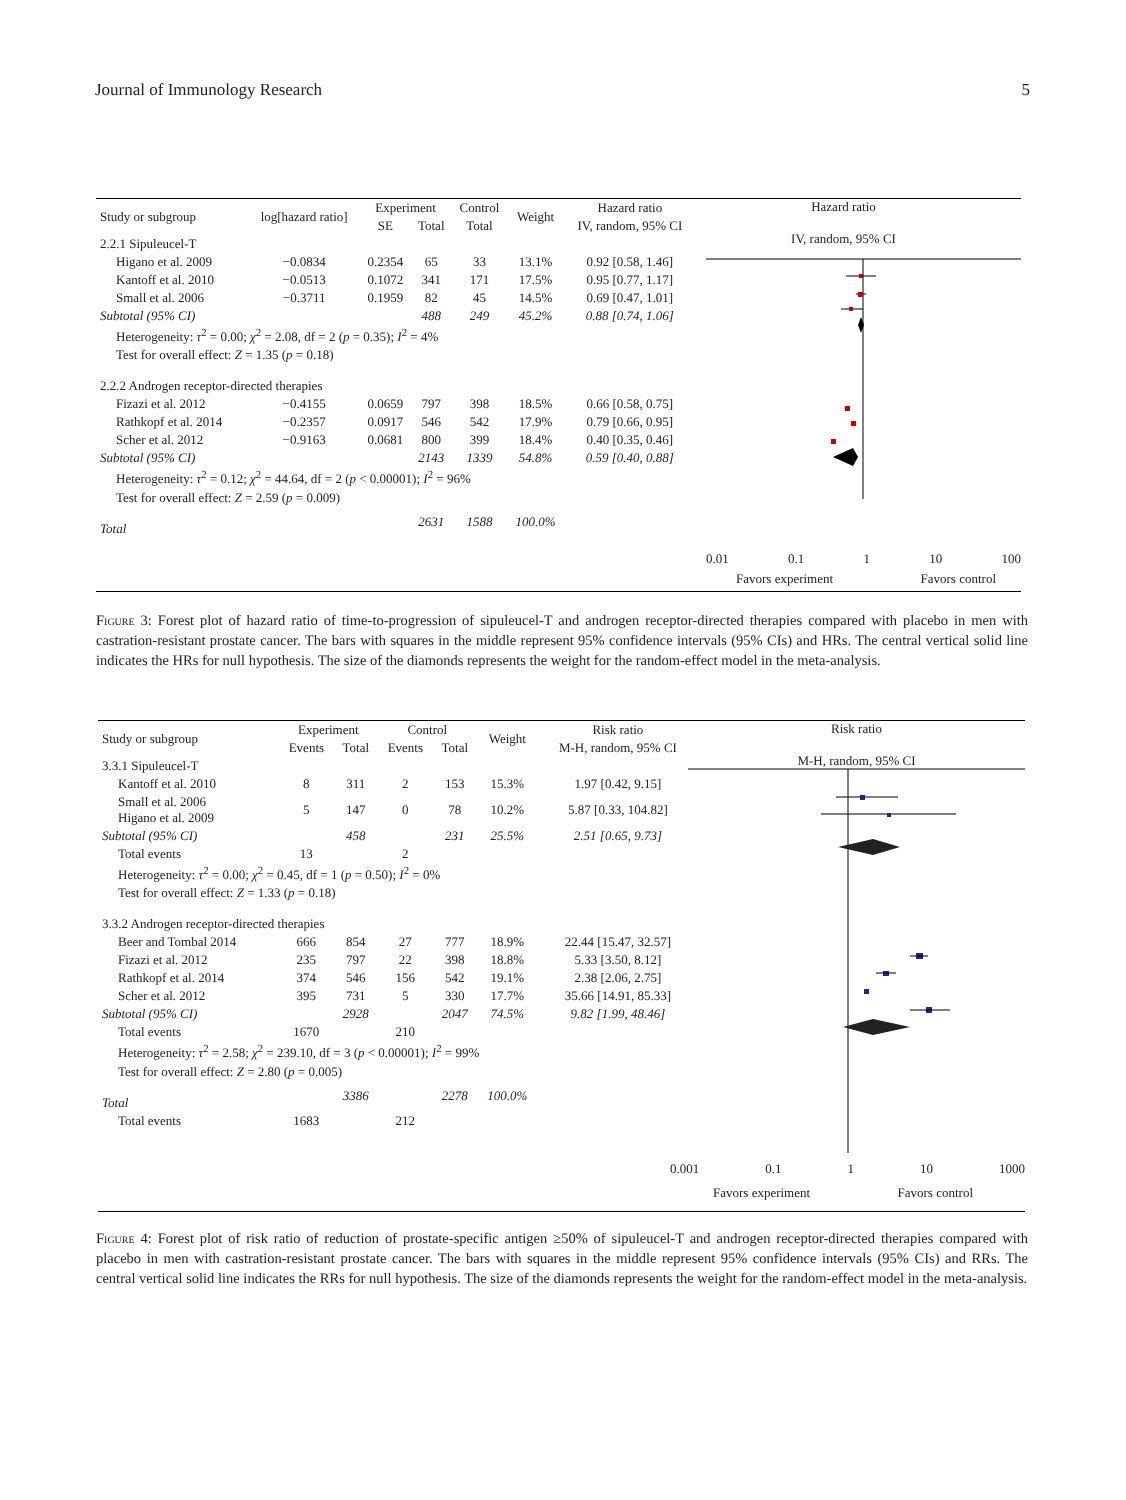Journal of Immunology Research 5
| Study or subgroup | log[hazard ratio] | Experiment | | Control | Weight | Hazard ratio |
| --- | --- | --- | --- | --- | --- | --- |
| | | SE | Total | Total | | IV, random, 95% CI |
| 2.2.1 Sipuleucel-T | | | | | | |
| Higano et al. 2009 | −0.0834 | 0.2354 | 65 | 33 | 13.1% | 0.92 [0.58, 1.46] |
| Kantoff et al. 2010 | −0.0513 | 0.1072 | 341 | 171 | 17.5% | 0.95 [0.77, 1.17] |
| Small et al. 2006 | −0.3711 | 0.1959 | 82 | 45 | 14.5% | 0.69 [0.47, 1.01] |
| Subtotal (95% CI) | | | 488 | 249 | 45.2% | 0.88 [0.74, 1.06] |
| Heterogeneity: τ<sup>2</sup> = 0.00; χ<sup>2</sup> = 2.08, df = 2 ( p = 0.35); I<sup>2</sup> = 4% | | | | | | |
| Test for overall effect: Z = 1.35 ( p = 0.18) | | | | | | |
| 2.2.2 Androgen receptor-directed therapies | | | | | | |
| Fizazi et al. 2012 | −0.4155 | 0.0659 | 797 | 398 | 18.5% | 0.66 [0.58, 0.75] |
| Rathkopf et al. 2014 | −0.2357 | 0.0917 | 546 | 542 | 17.9% | 0.79 [0.66, 0.95] |
| Scher et al. 2012 | −0.9163 | 0.0681 | 800 | 399 | 18.4% | 0.40 [0.35, 0.46] |
| Subtotal (95% CI) | | | 2143 | 1339 | 54.8% | 0.59 [0.40, 0.88] |
| Heterogeneity: τ<sup>2</sup> = 0.12; χ<sup>2</sup> = 44.64, df = 2 ( p < 0.00001); I<sup>2</sup> = 96% | | | | | | |
| Test for overall effect: Z = 2.59 ( p = 0.009) | | | | | | |
| Total | | | 2631 | 1588 | 100.0% | |
Hazard ratio
IV, random, 95% CI
0.01 0.1 1 10 100
Favors experiment Favors control
Figure 3: Forest plot of hazard ratio of time-to-progression of sipuleucel-T and androgen receptor-directed therapies compared with placebo in men with castration-resistant prostate cancer. The bars with squares in the middle represent 95% confidence intervals (95% CIs) and HRs. The central vertical solid line indicates the HRs for null hypothesis. The size of the diamonds represents the weight for the random-effect model in the meta-analysis.
| Study or subgroup | Experiment | | Control | | Weight | Risk ratio |
| --- | --- | --- | --- | --- | --- | --- |
| | Events | Total | Events | Total | | M-H, random, 95% CI |
| 3.3.1 Sipuleucel-T | | | | | | |
| Kantoff et al. 2010 | 8 | 311 | 2 | 153 | 15.3% | 1.97 [0.42, 9.15] |
| Small et al. 2006 Higano et al. 2009 | 5 | 147 | 0 | 78 | 10.2% | 5.87 [0.33, 104.82] |
| Subtotal (95% CI) | | 458 | | 231 | 25.5% | 2.51 [0.65, 9.73] |
| Total events | 13 | | 2 | | | |
| Heterogeneity: τ<sup>2</sup> = 0.00; χ<sup>2</sup> = 0.45, df = 1 ( p = 0.50); I<sup>2</sup> = 0% | | | | | | |
| Test for overall effect: Z = 1.33 ( p = 0.18) | | | | | | |
| 3.3.2 Androgen receptor-directed therapies | | | | | | |
| Beer and Tombal 2014 | 666 | 854 | 27 | 777 | 18.9% | 22.44 [15.47, 32.57] |
| Fizazi et al. 2012 | 235 | 797 | 22 | 398 | 18.8% | 5.33 [3.50, 8.12] |
| Rathkopf et al. 2014 | 374 | 546 | 156 | 542 | 19.1% | 2.38 [2.06, 2.75] |
| Scher et al. 2012 | 395 | 731 | 5 | 330 | 17.7% | 35.66 [14.91, 85.33] |
| Subtotal (95% CI) | | 2928 | | 2047 | 74.5% | 9.82 [1.99, 48.46] |
| Total events | 1670 | | 210 | | | |
| Heterogeneity: τ<sup>2</sup> = 2.58; χ<sup>2</sup> = 239.10, df = 3 ( p < 0.00001); I<sup>2</sup> = 99% | | | | | | |
| Test for overall effect: Z = 2.80 ( p = 0.005) | | | | | | |
| Total | | 3386 | | 2278 | 100.0% | |
| Total events | 1683 | | 212 | | | |
Risk ratio
M-H, random, 95% CI
0.001 0.1 1 10 1000
Favors experiment Favors control
Figure 4: Forest plot of risk ratio of reduction of prostate-specific antigen ≥50% of sipuleucel-T and androgen receptor-directed therapies compared with placebo in men with castration-resistant prostate cancer. The bars with squares in the middle represent 95% confidence intervals (95% CIs) and RRs. The central vertical solid line indicates the RRs for null hypothesis. The size of the diamonds represents the weight for the random-effect model in the meta-analysis.